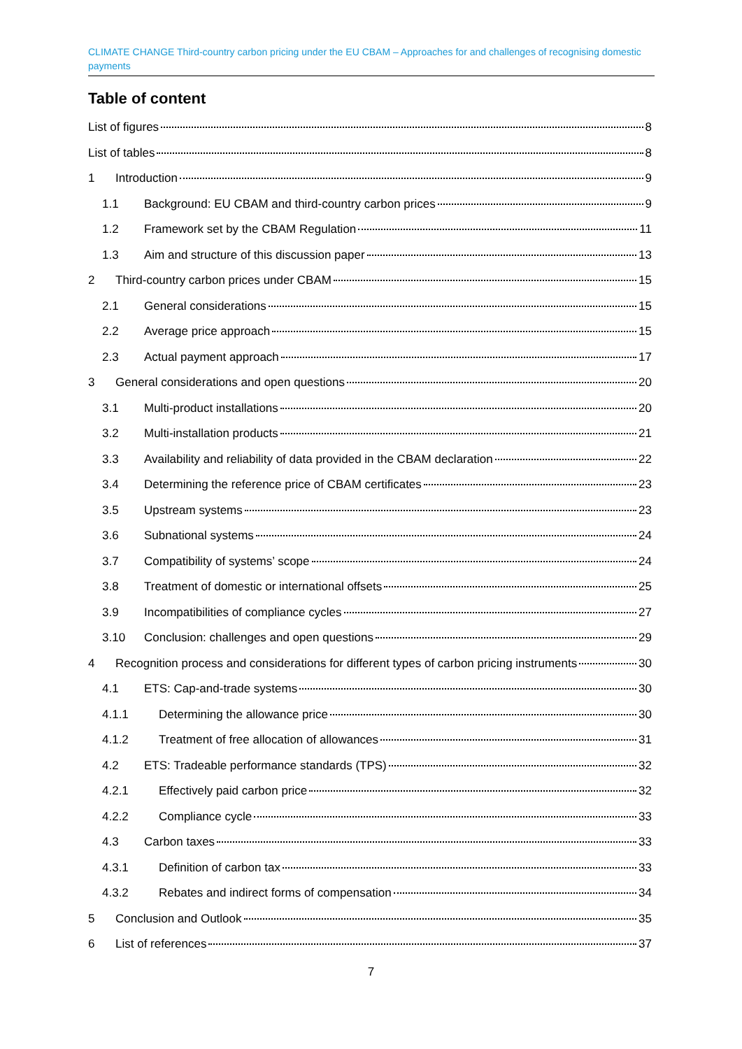CLIMATE CHANGE Third-country carbon pricing under the EU CBAM – Approaches for and challenges of recognising domestic payments
Table of content
List of figures 8
List of tables 8
1 Introduction 9
1.1 Background: EU CBAM and third-country carbon prices 9
1.2 Framework set by the CBAM Regulation 11
1.3 Aim and structure of this discussion paper 13
2 Third-country carbon prices under CBAM 15
2.1 General considerations 15
2.2 Average price approach 15
2.3 Actual payment approach 17
3 General considerations and open questions 20
3.1 Multi-product installations 20
3.2 Multi-installation products 21
3.3 Availability and reliability of data provided in the CBAM declaration 22
3.4 Determining the reference price of CBAM certificates 23
3.5 Upstream systems 23
3.6 Subnational systems 24
3.7 Compatibility of systems’ scope 24
3.8 Treatment of domestic or international offsets 25
3.9 Incompatibilities of compliance cycles 27
3.10 Conclusion: challenges and open questions 29
4 Recognition process and considerations for different types of carbon pricing instruments 30
4.1 ETS: Cap-and-trade systems 30
4.1.1 Determining the allowance price 30
4.1.2 Treatment of free allocation of allowances 31
4.2 ETS: Tradeable performance standards (TPS) 32
4.2.1 Effectively paid carbon price 32
4.2.2 Compliance cycle 33
4.3 Carbon taxes 33
4.3.1 Definition of carbon tax 33
4.3.2 Rebates and indirect forms of compensation 34
5 Conclusion and Outlook 35
6 List of references 37
7